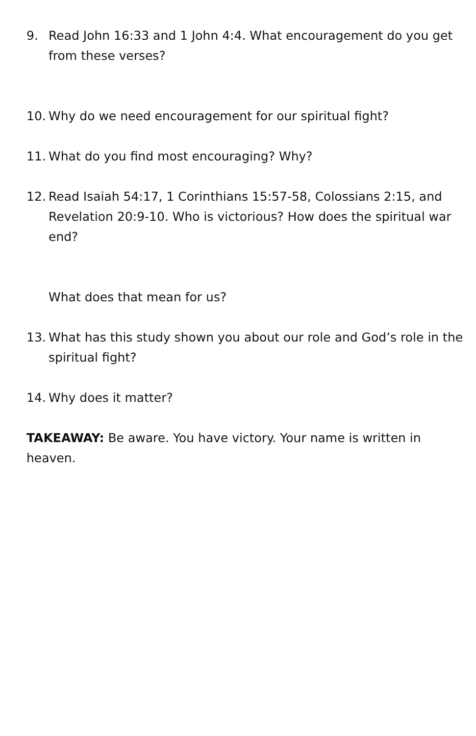9. Read John 16:33 and 1 John 4:4. What encouragement do you get from these verses?
10. Why do we need encouragement for our spiritual fight?
11. What do you find most encouraging? Why?
12. Read Isaiah 54:17, 1 Corinthians 15:57-58, Colossians 2:15, and Revelation 20:9-10. Who is victorious? How does the spiritual war end?
What does that mean for us?
13. What has this study shown you about our role and God’s role in the spiritual fight?
14. Why does it matter?
TAKEAWAY: Be aware. You have victory. Your name is written in heaven.